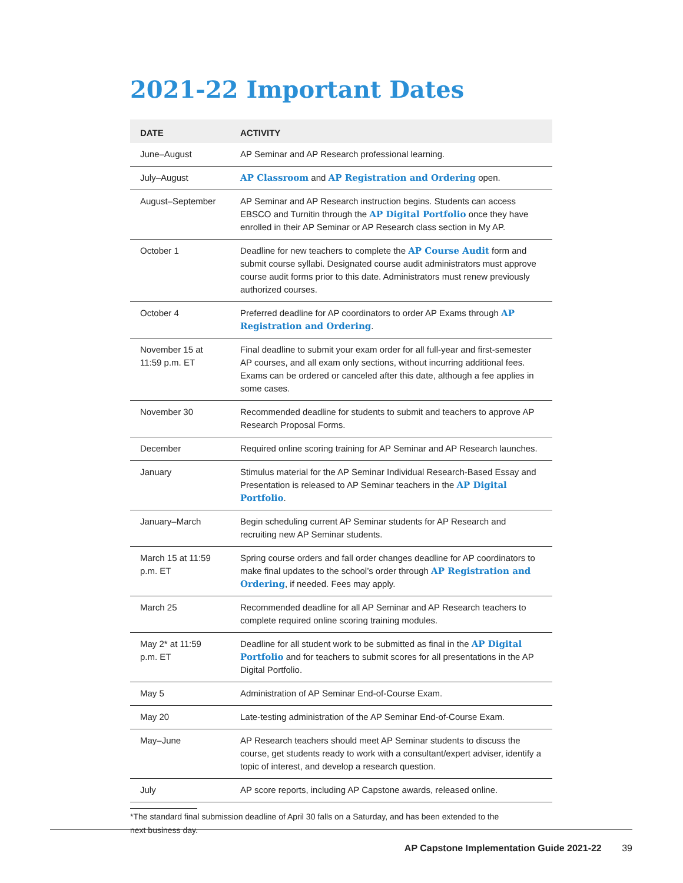2021-22 Important Dates
| DATE | ACTIVITY |
| --- | --- |
| June–August | AP Seminar and AP Research professional learning. |
| July–August | AP Classroom and AP Registration and Ordering open. |
| August–September | AP Seminar and AP Research instruction begins. Students can access EBSCO and Turnitin through the AP Digital Portfolio once they have enrolled in their AP Seminar or AP Research class section in My AP. |
| October 1 | Deadline for new teachers to complete the AP Course Audit form and submit course syllabi. Designated course audit administrators must approve course audit forms prior to this date. Administrators must renew previously authorized courses. |
| October 4 | Preferred deadline for AP coordinators to order AP Exams through AP Registration and Ordering . |
| November 15 at 11:59 p.m. ET | Final deadline to submit your exam order for all full-year and first-semester AP courses, and all exam only sections, without incurring additional fees. Exams can be ordered or canceled after this date, although a fee applies in some cases. |
| November 30 | Recommended deadline for students to submit and teachers to approve AP Research Proposal Forms. |
| December | Required online scoring training for AP Seminar and AP Research launches. |
| January | Stimulus material for the AP Seminar Individual Research-Based Essay and Presentation is released to AP Seminar teachers in the AP Digital Portfolio . |
| January–March | Begin scheduling current AP Seminar students for AP Research and recruiting new AP Seminar students. |
| March 15 at 11:59 p.m. ET | Spring course orders and fall order changes deadline for AP coordinators to make final updates to the school’s order through AP Registration and Ordering , if needed. Fees may apply. |
| March 25 | Recommended deadline for all AP Seminar and AP Research teachers to complete required online scoring training modules. |
| May 2* at 11:59 p.m. ET | Deadline for all student work to be submitted as final in the AP Digital Portfolio and for teachers to submit scores for all presentations in the AP Digital Portfolio. |
| May 5 | Administration of AP Seminar End-of-Course Exam. |
| May 20 | Late-testing administration of the AP Seminar End-of-Course Exam. |
| May–June | AP Research teachers should meet AP Seminar students to discuss the course, get students ready to work with a consultant/expert adviser, identify a topic of interest, and develop a research question. |
| July | AP score reports, including AP Capstone awards, released online. |
*The standard final submission deadline of April 30 falls on a Saturday, and has been extended to the
next business day.
AP Capstone Implementation Guide 2021-22 39